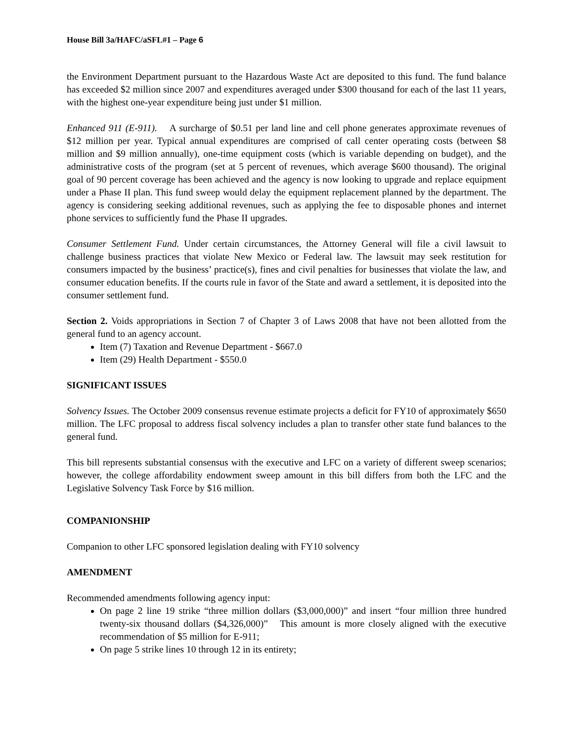House Bill 3a/HAFC/aSFL#1 – Page 6
the Environment Department pursuant to the Hazardous Waste Act are deposited to this fund. The fund balance has exceeded $2 million since 2007 and expenditures averaged under $300 thousand for each of the last 11 years, with the highest one-year expenditure being just under $1 million.
Enhanced 911 (E-911). A surcharge of $0.51 per land line and cell phone generates approximate revenues of $12 million per year. Typical annual expenditures are comprised of call center operating costs (between $8 million and $9 million annually), one-time equipment costs (which is variable depending on budget), and the administrative costs of the program (set at 5 percent of revenues, which average $600 thousand). The original goal of 90 percent coverage has been achieved and the agency is now looking to upgrade and replace equipment under a Phase II plan. This fund sweep would delay the equipment replacement planned by the department. The agency is considering seeking additional revenues, such as applying the fee to disposable phones and internet phone services to sufficiently fund the Phase II upgrades.
Consumer Settlement Fund. Under certain circumstances, the Attorney General will file a civil lawsuit to challenge business practices that violate New Mexico or Federal law. The lawsuit may seek restitution for consumers impacted by the business’ practice(s), fines and civil penalties for businesses that violate the law, and consumer education benefits. If the courts rule in favor of the State and award a settlement, it is deposited into the consumer settlement fund.
Section 2. Voids appropriations in Section 7 of Chapter 3 of Laws 2008 that have not been allotted from the general fund to an agency account.
Item (7) Taxation and Revenue Department - $667.0
Item (29) Health Department - $550.0
SIGNIFICANT ISSUES
Solvency Issues. The October 2009 consensus revenue estimate projects a deficit for FY10 of approximately $650 million. The LFC proposal to address fiscal solvency includes a plan to transfer other state fund balances to the general fund.
This bill represents substantial consensus with the executive and LFC on a variety of different sweep scenarios; however, the college affordability endowment sweep amount in this bill differs from both the LFC and the Legislative Solvency Task Force by $16 million.
COMPANIONSHIP
Companion to other LFC sponsored legislation dealing with FY10 solvency
AMENDMENT
Recommended amendments following agency input:
On page 2 line 19 strike “three million dollars ($3,000,000)” and insert “four million three hundred twenty-six thousand dollars ($4,326,000)” This amount is more closely aligned with the executive recommendation of $5 million for E-911;
On page 5 strike lines 10 through 12 in its entirety;